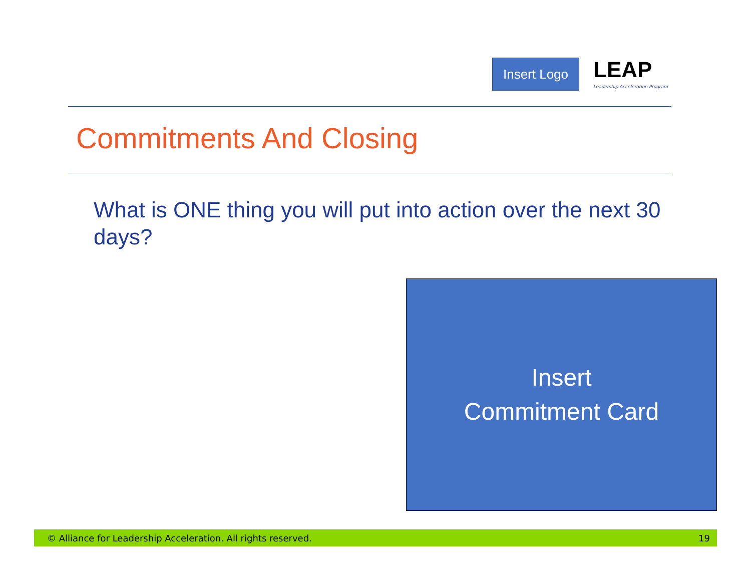Insert Logo
LEAP
Leadership Acceleration Program
Commitments And Closing
What is ONE thing you will put into action over the next 30 days?
Insert
Commitment Card
© Alliance for Leadership Acceleration. All rights reserved. 19